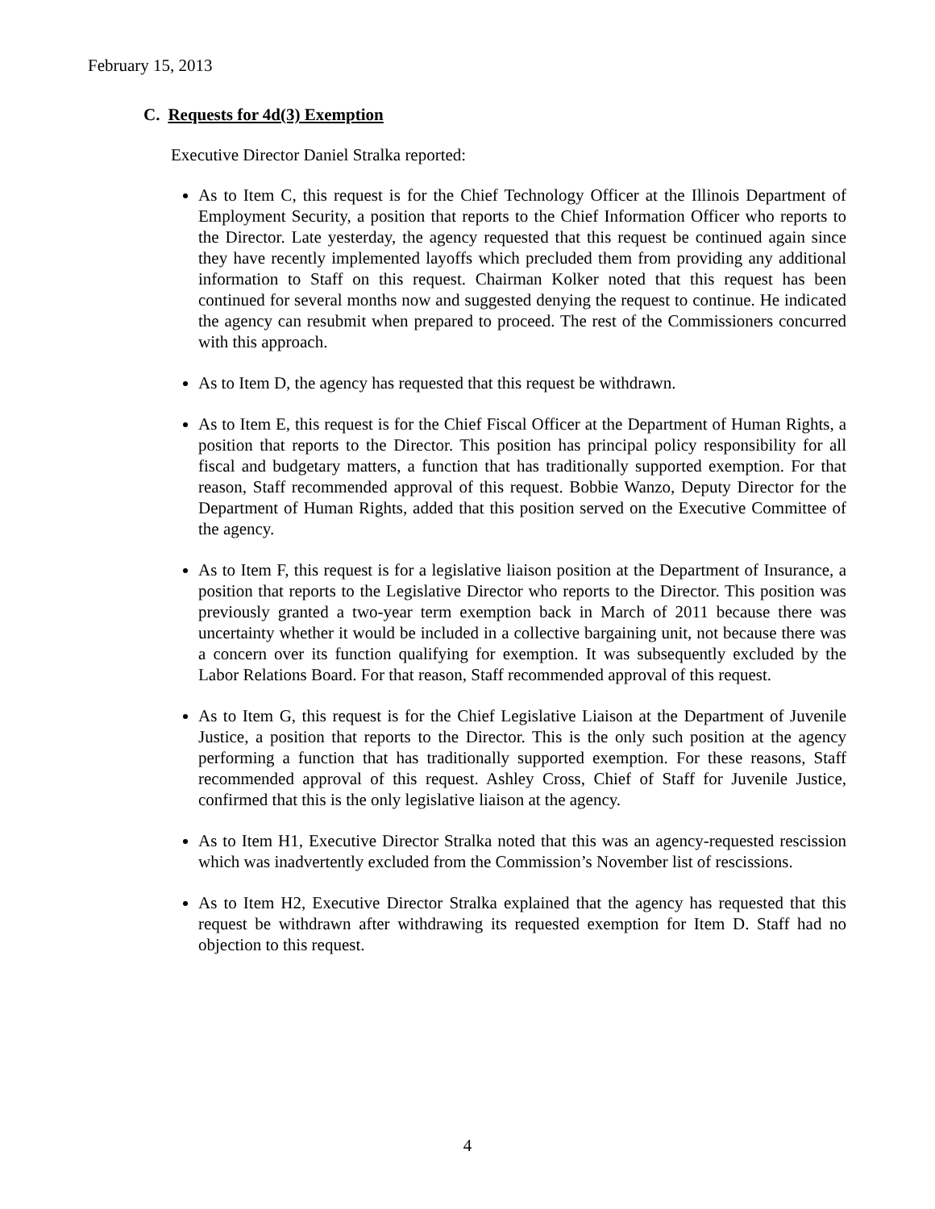February 15, 2013
C. Requests for 4d(3) Exemption
Executive Director Daniel Stralka reported:
As to Item C, this request is for the Chief Technology Officer at the Illinois Department of Employment Security, a position that reports to the Chief Information Officer who reports to the Director. Late yesterday, the agency requested that this request be continued again since they have recently implemented layoffs which precluded them from providing any additional information to Staff on this request. Chairman Kolker noted that this request has been continued for several months now and suggested denying the request to continue. He indicated the agency can resubmit when prepared to proceed. The rest of the Commissioners concurred with this approach.
As to Item D, the agency has requested that this request be withdrawn.
As to Item E, this request is for the Chief Fiscal Officer at the Department of Human Rights, a position that reports to the Director. This position has principal policy responsibility for all fiscal and budgetary matters, a function that has traditionally supported exemption. For that reason, Staff recommended approval of this request. Bobbie Wanzo, Deputy Director for the Department of Human Rights, added that this position served on the Executive Committee of the agency.
As to Item F, this request is for a legislative liaison position at the Department of Insurance, a position that reports to the Legislative Director who reports to the Director. This position was previously granted a two-year term exemption back in March of 2011 because there was uncertainty whether it would be included in a collective bargaining unit, not because there was a concern over its function qualifying for exemption. It was subsequently excluded by the Labor Relations Board. For that reason, Staff recommended approval of this request.
As to Item G, this request is for the Chief Legislative Liaison at the Department of Juvenile Justice, a position that reports to the Director. This is the only such position at the agency performing a function that has traditionally supported exemption. For these reasons, Staff recommended approval of this request. Ashley Cross, Chief of Staff for Juvenile Justice, confirmed that this is the only legislative liaison at the agency.
As to Item H1, Executive Director Stralka noted that this was an agency-requested rescission which was inadvertently excluded from the Commission’s November list of rescissions.
As to Item H2, Executive Director Stralka explained that the agency has requested that this request be withdrawn after withdrawing its requested exemption for Item D. Staff had no objection to this request.
4